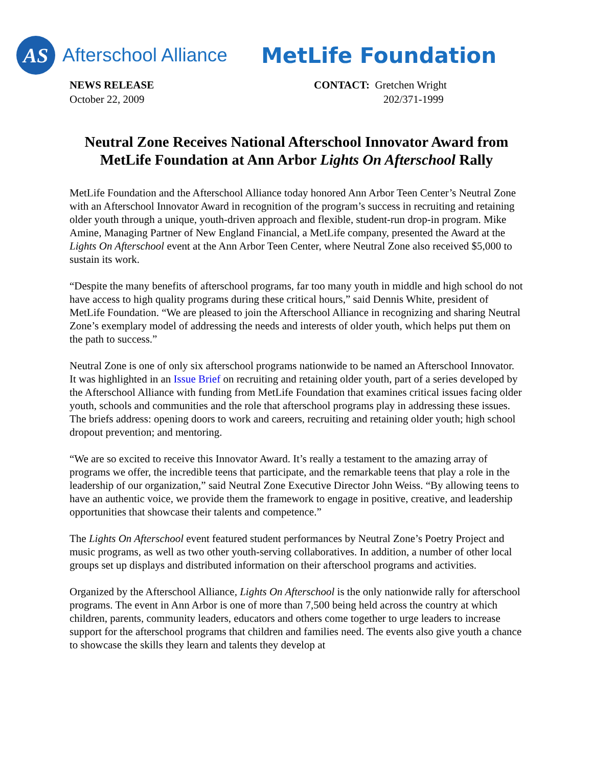AS
Afterschool Alliance MetLife Foundation
NEWS RELEASE
October 22, 2009
CONTACT: Gretchen Wright
202/371-1999
Neutral Zone Receives National Afterschool Innovator Award from MetLife Foundation at Ann Arbor Lights On Afterschool Rally
MetLife Foundation and the Afterschool Alliance today honored Ann Arbor Teen Center’s Neutral Zone with an Afterschool Innovator Award in recognition of the program’s success in recruiting and retaining older youth through a unique, youth-driven approach and flexible, student-run drop-in program. Mike Amine, Managing Partner of New England Financial, a MetLife company, presented the Award at the Lights On Afterschool event at the Ann Arbor Teen Center, where Neutral Zone also received $5,000 to sustain its work.
“Despite the many benefits of afterschool programs, far too many youth in middle and high school do not have access to high quality programs during these critical hours,” said Dennis White, president of MetLife Foundation. “We are pleased to join the Afterschool Alliance in recognizing and sharing Neutral Zone’s exemplary model of addressing the needs and interests of older youth, which helps put them on the path to success.”
Neutral Zone is one of only six afterschool programs nationwide to be named an Afterschool Innovator. It was highlighted in an Issue Brief on recruiting and retaining older youth, part of a series developed by the Afterschool Alliance with funding from MetLife Foundation that examines critical issues facing older youth, schools and communities and the role that afterschool programs play in addressing these issues. The briefs address: opening doors to work and careers, recruiting and retaining older youth; high school dropout prevention; and mentoring.
“We are so excited to receive this Innovator Award. It’s really a testament to the amazing array of programs we offer, the incredible teens that participate, and the remarkable teens that play a role in the leadership of our organization,” said Neutral Zone Executive Director John Weiss. “By allowing teens to have an authentic voice, we provide them the framework to engage in positive, creative, and leadership opportunities that showcase their talents and competence.”
The Lights On Afterschool event featured student performances by Neutral Zone’s Poetry Project and music programs, as well as two other youth-serving collaboratives. In addition, a number of other local groups set up displays and distributed information on their afterschool programs and activities.
Organized by the Afterschool Alliance, Lights On Afterschool is the only nationwide rally for afterschool programs. The event in Ann Arbor is one of more than 7,500 being held across the country at which children, parents, community leaders, educators and others come together to urge leaders to increase support for the afterschool programs that children and families need. The events also give youth a chance to showcase the skills they learn and talents they develop at